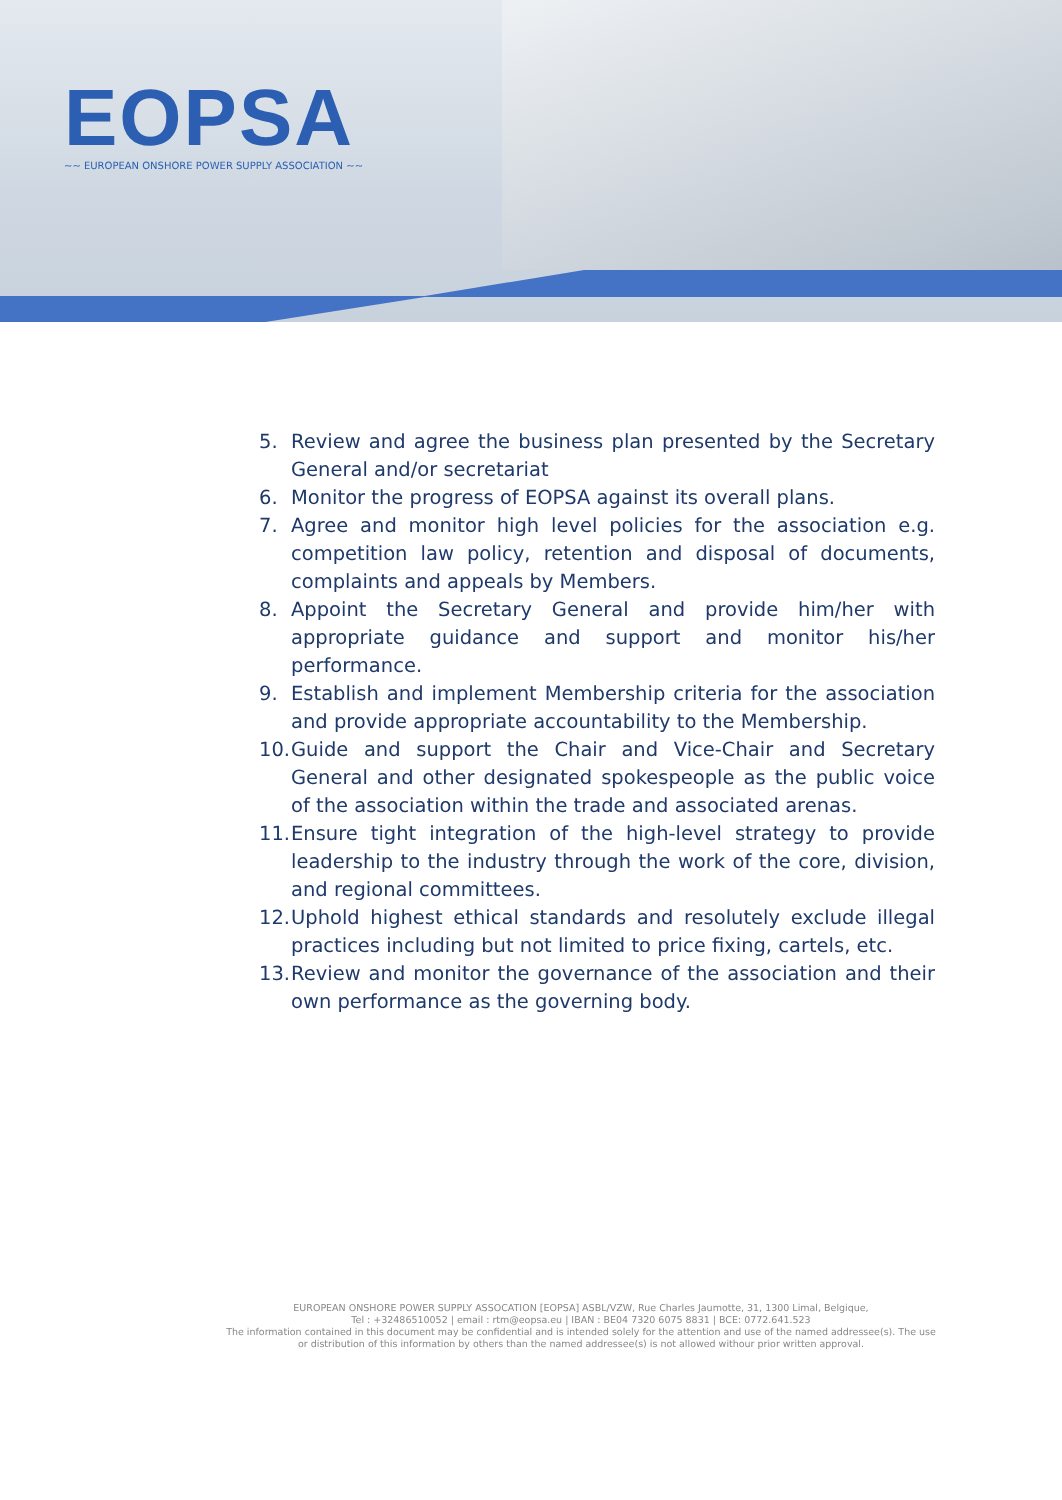EOPSA
~~ EUROPEAN ONSHORE POWER SUPPLY ASSOCIATION ~~
5. Review and agree the business plan presented by the Secretary General and/or secretariat
6. Monitor the progress of EOPSA against its overall plans.
7. Agree and monitor high level policies for the association e.g. competition law policy, retention and disposal of documents, complaints and appeals by Members.
8. Appoint the Secretary General and provide him/her with appropriate guidance and support and monitor his/her performance.
9. Establish and implement Membership criteria for the association and provide appropriate accountability to the Membership.
10. Guide and support the Chair and Vice-Chair and Secretary General and other designated spokespeople as the public voice of the association within the trade and associated arenas.
11. Ensure tight integration of the high-level strategy to provide leadership to the industry through the work of the core, division, and regional committees.
12. Uphold highest ethical standards and resolutely exclude illegal practices including but not limited to price fixing, cartels, etc.
13. Review and monitor the governance of the association and their own performance as the governing body.
EUROPEAN ONSHORE POWER SUPPLY ASSOCATION [EOPSA] ASBL/VZW, Rue Charles Jaumotte, 31, 1300 Limal, Belgique,
Tel : +32486510052 | email : rtm@eopsa.eu | IBAN : BE04 7320 6075 8831 | BCE: 0772.641.523
The information contained in this document may be confidential and is intended solely for the attention and use of the named addressee(s). The use or distribution of this information by others than the named addressee(s) is not allowed withour prior written approval.